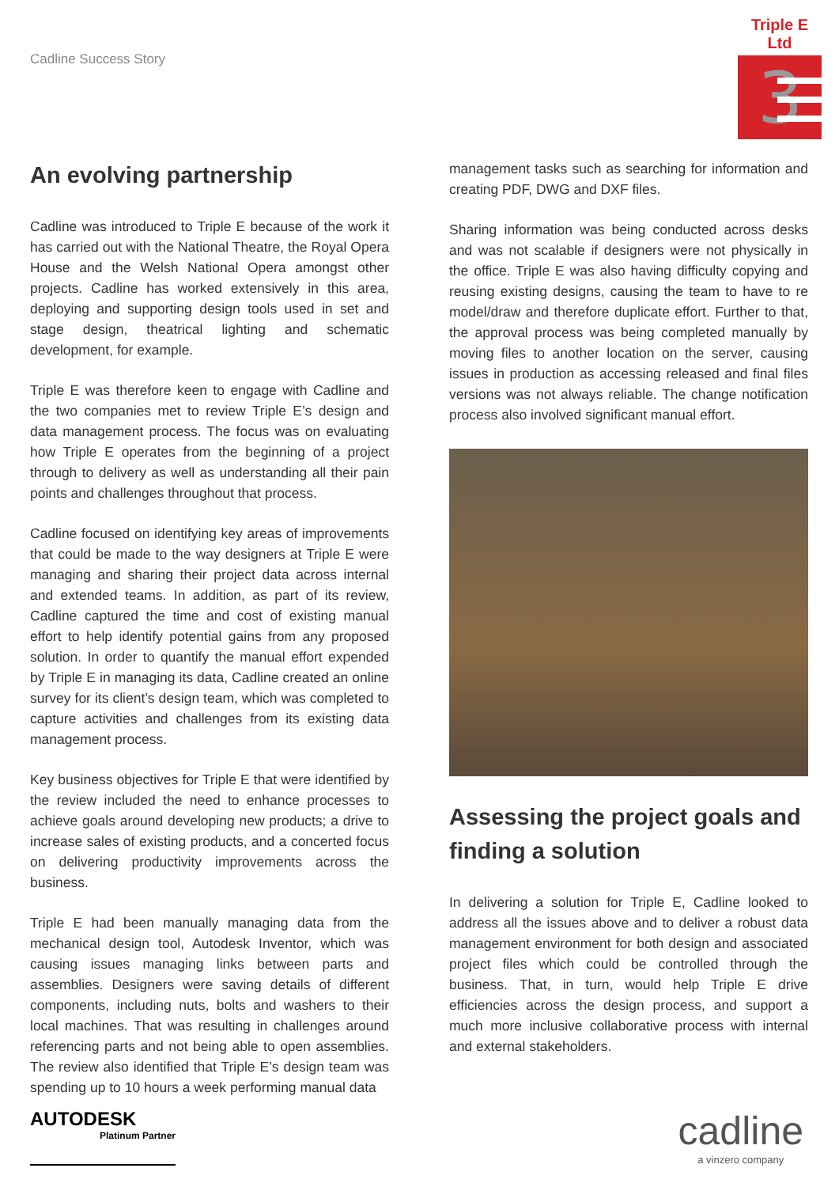Cadline Success Story
Triple E Ltd
3
An evolving partnership
Cadline was introduced to Triple E because of the work it has carried out with the National Theatre, the Royal Opera House and the Welsh National Opera amongst other projects. Cadline has worked extensively in this area, deploying and supporting design tools used in set and stage design, theatrical lighting and schematic development, for example.
Triple E was therefore keen to engage with Cadline and the two companies met to review Triple E’s design and data management process. The focus was on evaluating how Triple E operates from the beginning of a project through to delivery as well as understanding all their pain points and challenges throughout that process.
Cadline focused on identifying key areas of improvements that could be made to the way designers at Triple E were managing and sharing their project data across internal and extended teams. In addition, as part of its review, Cadline captured the time and cost of existing manual effort to help identify potential gains from any proposed solution. In order to quantify the manual effort expended by Triple E in managing its data, Cadline created an online survey for its client’s design team, which was completed to capture activities and challenges from its existing data management process.
Key business objectives for Triple E that were identified by the review included the need to enhance processes to achieve goals around developing new products; a drive to increase sales of existing products, and a concerted focus on delivering productivity improvements across the business.
Triple E had been manually managing data from the mechanical design tool, Autodesk Inventor, which was causing issues managing links between parts and assemblies. Designers were saving details of different components, including nuts, bolts and washers to their local machines. That was resulting in challenges around referencing parts and not being able to open assemblies. The review also identified that Triple E’s design team was spending up to 10 hours a week performing manual data
management tasks such as searching for information and creating PDF, DWG and DXF files.
Sharing information was being conducted across desks and was not scalable if designers were not physically in the office. Triple E was also having difficulty copying and reusing existing designs, causing the team to have to re model/draw and therefore duplicate effort. Further to that, the approval process was being completed manually by moving files to another location on the server, causing issues in production as accessing released and final files versions was not always reliable. The change notification process also involved significant manual effort.
Assessing the project goals and finding a solution
In delivering a solution for Triple E, Cadline looked to address all the issues above and to deliver a robust data management environment for both design and associated project files which could be controlled through the business. That, in turn, would help Triple E drive efficiencies across the design process, and support a much more inclusive collaborative process with internal and external stakeholders.
AUTODESK
Platinum Partner
cadline
a vinzero company